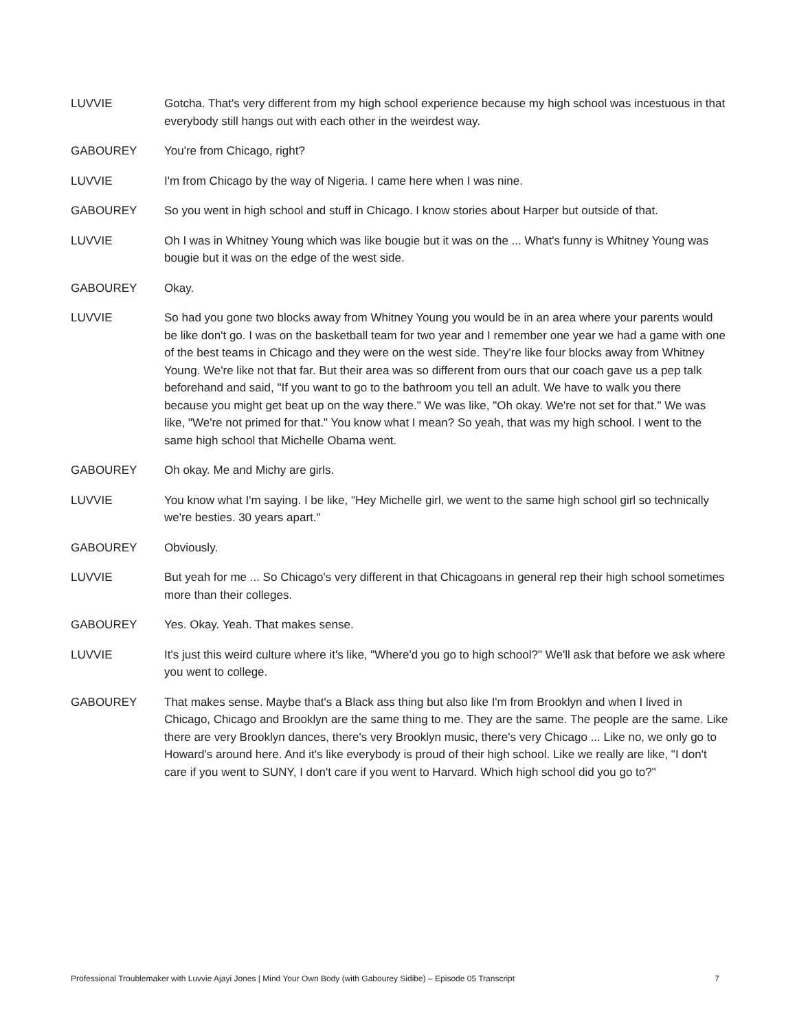LUVVIE Gotcha. That's very different from my high school experience because my high school was incestuous in that everybody still hangs out with each other in the weirdest way.
GABOUREY You're from Chicago, right?
LUVVIE I'm from Chicago by the way of Nigeria. I came here when I was nine.
GABOUREY So you went in high school and stuff in Chicago. I know stories about Harper but outside of that.
LUVVIE Oh I was in Whitney Young which was like bougie but it was on the ... What's funny is Whitney Young was bougie but it was on the edge of the west side.
GABOUREY Okay.
LUVVIE So had you gone two blocks away from Whitney Young you would be in an area where your parents would be like don't go. I was on the basketball team for two year and I remember one year we had a game with one of the best teams in Chicago and they were on the west side. They're like four blocks away from Whitney Young. We're like not that far. But their area was so different from ours that our coach gave us a pep talk beforehand and said, "If you want to go to the bathroom you tell an adult. We have to walk you there because you might get beat up on the way there." We was like, "Oh okay. We're not set for that." We was like, "We're not primed for that." You know what I mean? So yeah, that was my high school. I went to the same high school that Michelle Obama went.
GABOUREY Oh okay. Me and Michy are girls.
LUVVIE You know what I'm saying. I be like, "Hey Michelle girl, we went to the same high school girl so technically we're besties. 30 years apart."
GABOUREY Obviously.
LUVVIE But yeah for me ... So Chicago's very different in that Chicagoans in general rep their high school sometimes more than their colleges.
GABOUREY Yes. Okay. Yeah. That makes sense.
LUVVIE It's just this weird culture where it's like, "Where'd you go to high school?" We'll ask that before we ask where you went to college.
GABOUREY That makes sense. Maybe that's a Black ass thing but also like I'm from Brooklyn and when I lived in Chicago, Chicago and Brooklyn are the same thing to me. They are the same. The people are the same. Like there are very Brooklyn dances, there's very Brooklyn music, there's very Chicago ... Like no, we only go to Howard's around here. And it's like everybody is proud of their high school. Like we really are like, "I don't care if you went to SUNY, I don't care if you went to Harvard. Which high school did you go to?"
Professional Troublemaker with Luvvie Ajayi Jones | Mind Your Own Body (with Gabourey Sidibe) – Episode 05 Transcript 7